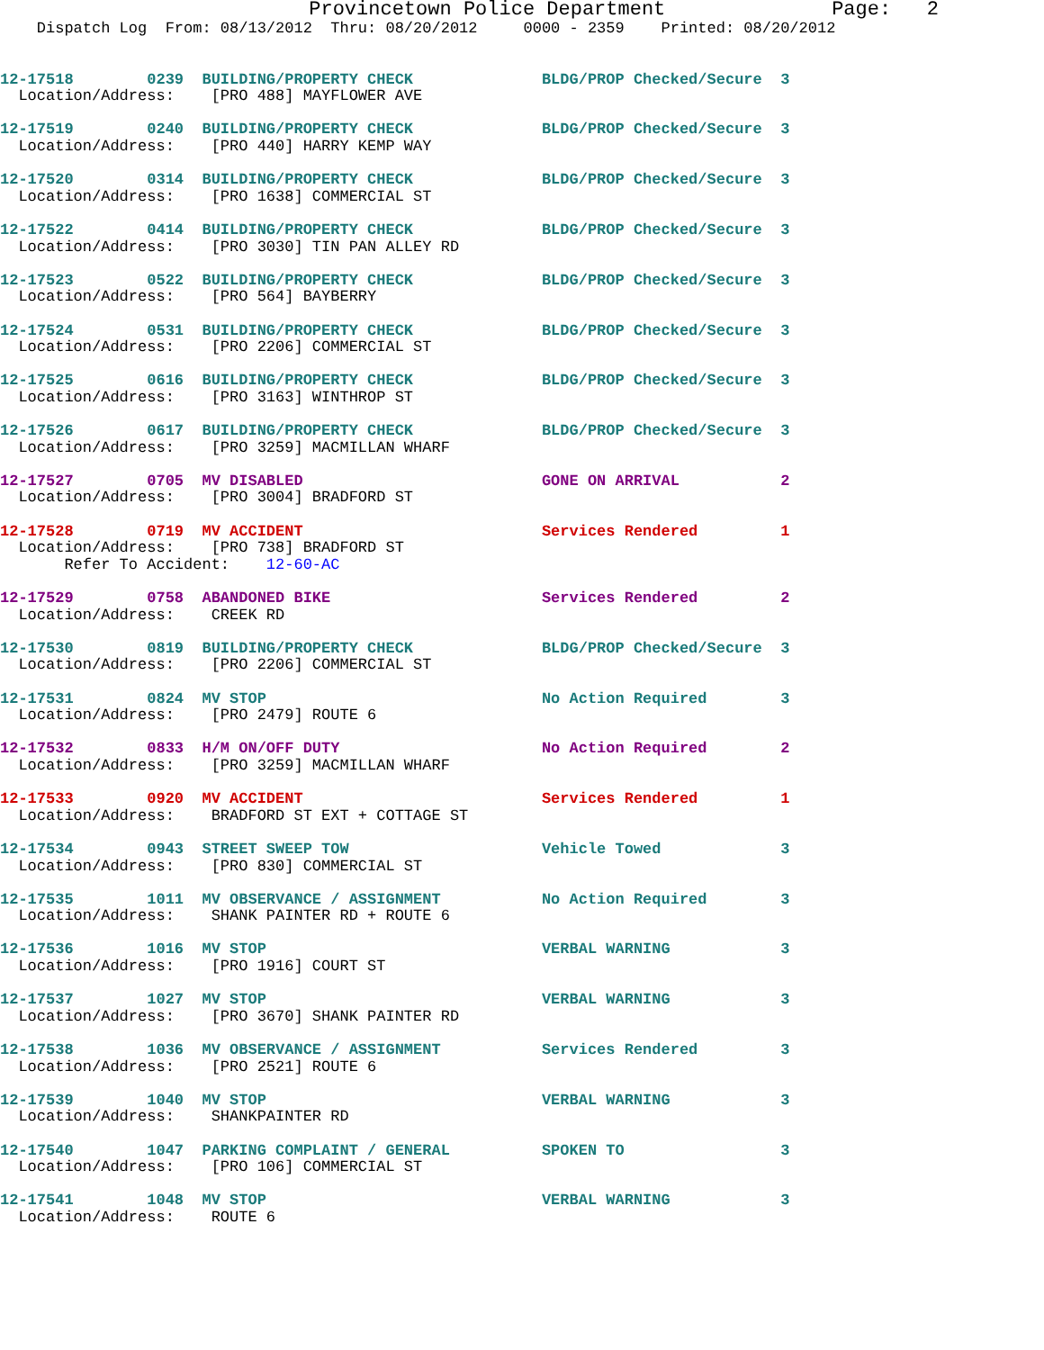Provincetown Police Department Page: 2
Dispatch Log From: 08/13/2012 Thru: 08/20/2012 0000 - 2359 Printed: 08/20/2012
12-17518 0239 BUILDING/PROPERTY CHECK BLDG/PROP Checked/Secure 3 Location/Address: [PRO 488] MAYFLOWER AVE
12-17519 0240 BUILDING/PROPERTY CHECK BLDG/PROP Checked/Secure 3 Location/Address: [PRO 440] HARRY KEMP WAY
12-17520 0314 BUILDING/PROPERTY CHECK BLDG/PROP Checked/Secure 3 Location/Address: [PRO 1638] COMMERCIAL ST
12-17522 0414 BUILDING/PROPERTY CHECK BLDG/PROP Checked/Secure 3 Location/Address: [PRO 3030] TIN PAN ALLEY RD
12-17523 0522 BUILDING/PROPERTY CHECK BLDG/PROP Checked/Secure 3 Location/Address: [PRO 564] BAYBERRY
12-17524 0531 BUILDING/PROPERTY CHECK BLDG/PROP Checked/Secure 3 Location/Address: [PRO 2206] COMMERCIAL ST
12-17525 0616 BUILDING/PROPERTY CHECK BLDG/PROP Checked/Secure 3 Location/Address: [PRO 3163] WINTHROP ST
12-17526 0617 BUILDING/PROPERTY CHECK BLDG/PROP Checked/Secure 3 Location/Address: [PRO 3259] MACMILLAN WHARF
12-17527 0705 MV DISABLED GONE ON ARRIVAL 2 Location/Address: [PRO 3004] BRADFORD ST
12-17528 0719 MV ACCIDENT Services Rendered 1 Location/Address: [PRO 738] BRADFORD ST Refer To Accident: 12-60-AC
12-17529 0758 ABANDONED BIKE Services Rendered 2 Location/Address: CREEK RD
12-17530 0819 BUILDING/PROPERTY CHECK BLDG/PROP Checked/Secure 3 Location/Address: [PRO 2206] COMMERCIAL ST
12-17531 0824 MV STOP No Action Required 3 Location/Address: [PRO 2479] ROUTE 6
12-17532 0833 H/M ON/OFF DUTY No Action Required 2 Location/Address: [PRO 3259] MACMILLAN WHARF
12-17533 0920 MV ACCIDENT Services Rendered 1 Location/Address: BRADFORD ST EXT + COTTAGE ST
12-17534 0943 STREET SWEEP TOW Vehicle Towed 3 Location/Address: [PRO 830] COMMERCIAL ST
12-17535 1011 MV OBSERVANCE / ASSIGNMENT No Action Required 3 Location/Address: SHANK PAINTER RD + ROUTE 6
12-17536 1016 MV STOP VERBAL WARNING 3 Location/Address: [PRO 1916] COURT ST
12-17537 1027 MV STOP VERBAL WARNING 3 Location/Address: [PRO 3670] SHANK PAINTER RD
12-17538 1036 MV OBSERVANCE / ASSIGNMENT Services Rendered 3 Location/Address: [PRO 2521] ROUTE 6
12-17539 1040 MV STOP VERBAL WARNING 3 Location/Address: SHANKPAINTER RD
12-17540 1047 PARKING COMPLAINT / GENERAL SPOKEN TO 3 Location/Address: [PRO 106] COMMERCIAL ST
12-17541 1048 MV STOP VERBAL WARNING 3 Location/Address: ROUTE 6